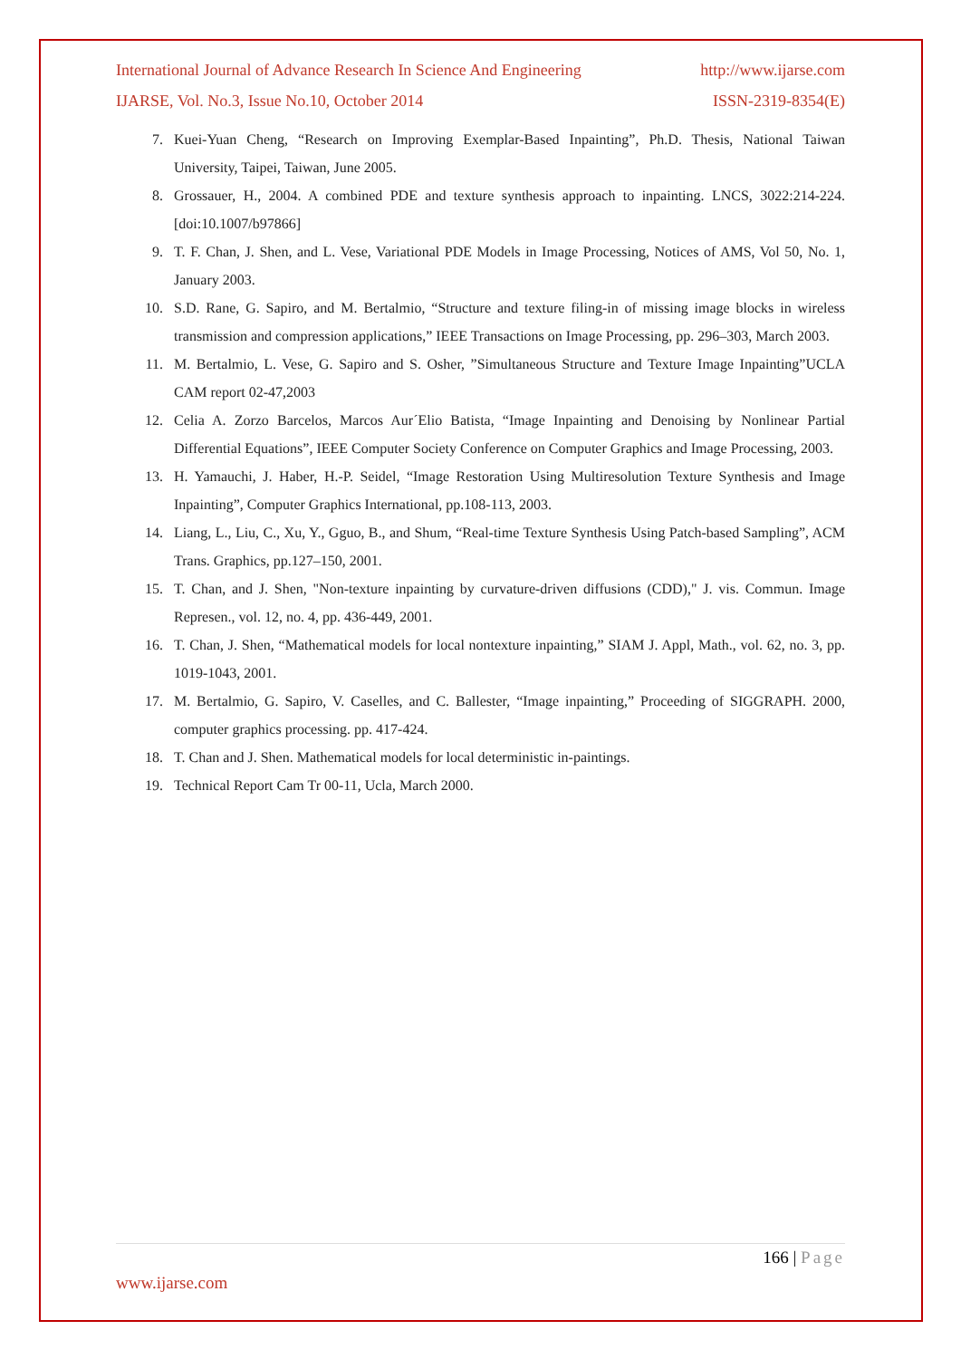International Journal of Advance Research In Science And Engineering http://www.ijarse.com
IJARSE, Vol. No.3, Issue No.10, October 2014 ISSN-2319-8354(E)
7. Kuei-Yuan Cheng, “Research on Improving Exemplar-Based Inpainting”, Ph.D. Thesis, National Taiwan University, Taipei, Taiwan, June 2005.
8. Grossauer, H., 2004. A combined PDE and texture synthesis approach to inpainting. LNCS, 3022:214-224. [doi:10.1007/b97866]
9. T. F. Chan, J. Shen, and L. Vese, Variational PDE Models in Image Processing, Notices of AMS, Vol 50, No. 1, January 2003.
10. S.D. Rane, G. Sapiro, and M. Bertalmio, “Structure and texture filing-in of missing image blocks in wireless transmission and compression applications,” IEEE Transactions on Image Processing, pp. 296–303, March 2003.
11. M. Bertalmio, L. Vese, G. Sapiro and S. Osher, ”Simultaneous Structure and Texture Image Inpainting”UCLA CAM report 02-47,2003
12. Celia A. Zorzo Barcelos, Marcos Aur´Elio Batista, “Image Inpainting and Denoising by Nonlinear Partial Differential Equations”, IEEE Computer Society Conference on Computer Graphics and Image Processing, 2003.
13. H. Yamauchi, J. Haber, H.-P. Seidel, “Image Restoration Using Multiresolution Texture Synthesis and Image Inpainting”, Computer Graphics International, pp.108-113, 2003.
14. Liang, L., Liu, C., Xu, Y., Gguo, B., and Shum, “Real-time Texture Synthesis Using Patch-based Sampling”, ACM Trans. Graphics, pp.127–150, 2001.
15. T. Chan, and J. Shen, "Non-texture inpainting by curvature-driven diffusions (CDD)," J. vis. Commun. Image Represen., vol. 12, no. 4, pp. 436-449, 2001.
16. T. Chan, J. Shen, “Mathematical models for local nontexture inpainting,” SIAM J. Appl, Math., vol. 62, no. 3, pp. 1019-1043, 2001.
17. M. Bertalmio, G. Sapiro, V. Caselles, and C. Ballester, “Image inpainting,” Proceeding of SIGGRAPH. 2000, computer graphics processing. pp. 417-424.
18. T. Chan and J. Shen. Mathematical models for local deterministic in-paintings.
19. Technical Report Cam Tr 00-11, Ucla, March 2000.
166 | Page
www.ijarse.com